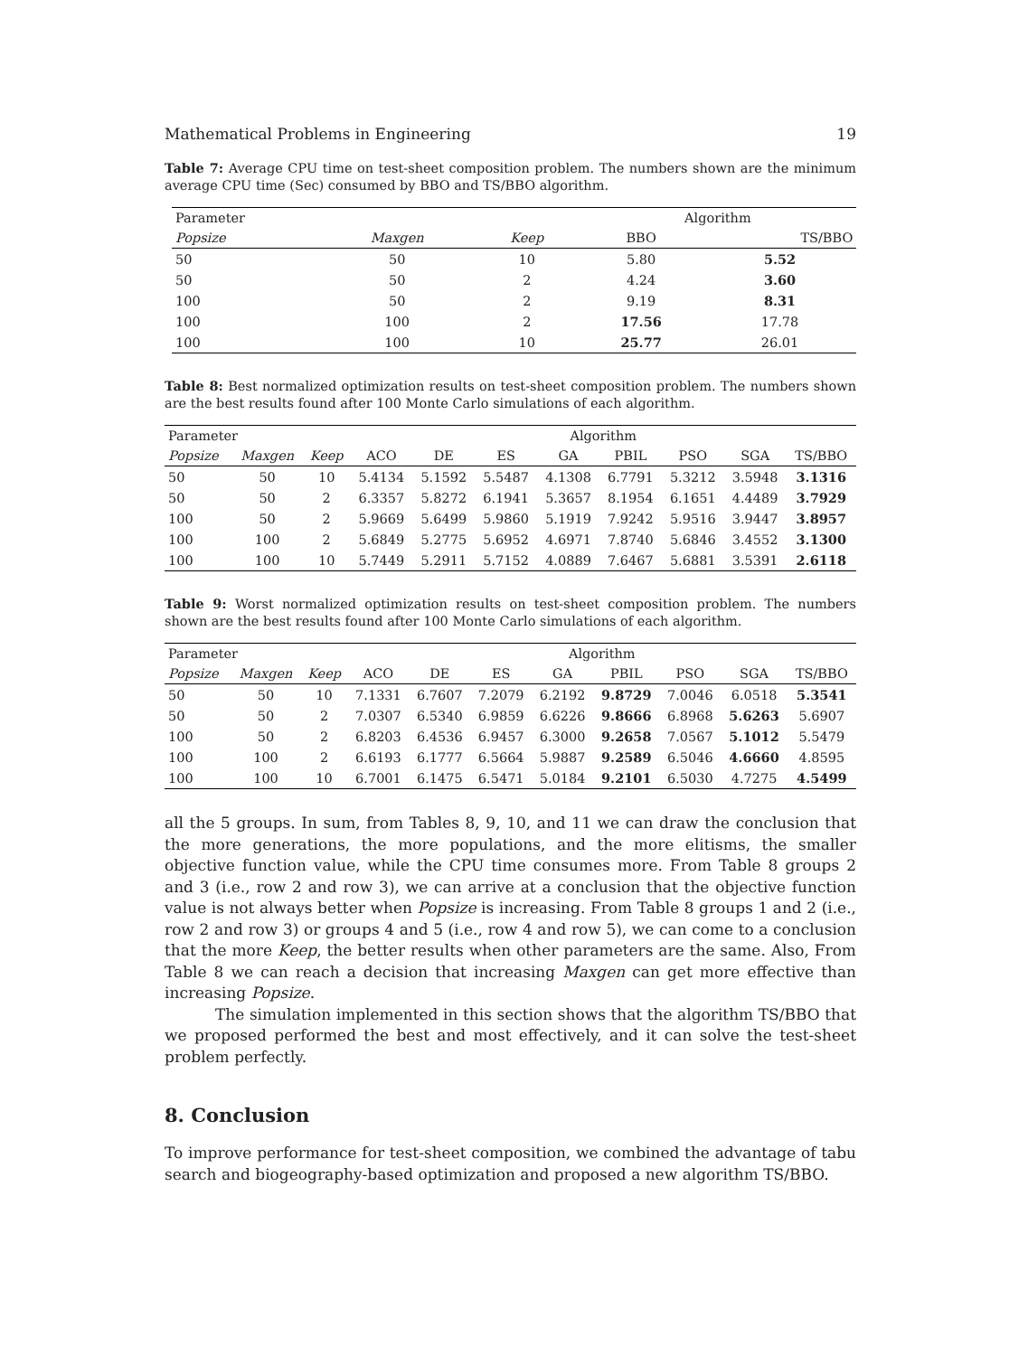Mathematical Problems in Engineering 19
Table 7: Average CPU time on test-sheet composition problem. The numbers shown are the minimum average CPU time (Sec) consumed by BBO and TS/BBO algorithm.
| Parameter | | | Algorithm | |
| --- | --- | --- | --- | --- |
| Popsize | Maxgen | Keep | BBO | TS/BBO |
| 50 | 50 | 10 | 5.80 | 5.52 |
| 50 | 50 | 2 | 4.24 | 3.60 |
| 100 | 50 | 2 | 9.19 | 8.31 |
| 100 | 100 | 2 | 17.56 | 17.78 |
| 100 | 100 | 10 | 25.77 | 26.01 |
Table 8: Best normalized optimization results on test-sheet composition problem. The numbers shown are the best results found after 100 Monte Carlo simulations of each algorithm.
| Parameter | | | Algorithm | | | | | | | |
| --- | --- | --- | --- | --- | --- | --- | --- | --- | --- | --- |
| Popsize | Maxgen | Keep | ACO | DE | ES | GA | PBIL | PSO | SGA | TS/BBO |
| 50 | 50 | 10 | 5.4134 | 5.1592 | 5.5487 | 4.1308 | 6.7791 | 5.3212 | 3.5948 | 3.1316 |
| 50 | 50 | 2 | 6.3357 | 5.8272 | 6.1941 | 5.3657 | 8.1954 | 6.1651 | 4.4489 | 3.7929 |
| 100 | 50 | 2 | 5.9669 | 5.6499 | 5.9860 | 5.1919 | 7.9242 | 5.9516 | 3.9447 | 3.8957 |
| 100 | 100 | 2 | 5.6849 | 5.2775 | 5.6952 | 4.6971 | 7.8740 | 5.6846 | 3.4552 | 3.1300 |
| 100 | 100 | 10 | 5.7449 | 5.2911 | 5.7152 | 4.0889 | 7.6467 | 5.6881 | 3.5391 | 2.6118 |
Table 9: Worst normalized optimization results on test-sheet composition problem. The numbers shown are the best results found after 100 Monte Carlo simulations of each algorithm.
| Parameter | | | Algorithm | | | | | | | |
| --- | --- | --- | --- | --- | --- | --- | --- | --- | --- | --- |
| Popsize | Maxgen | Keep | ACO | DE | ES | GA | PBIL | PSO | SGA | TS/BBO |
| 50 | 50 | 10 | 7.1331 | 6.7607 | 7.2079 | 6.2192 | 9.8729 | 7.0046 | 6.0518 | 5.3541 |
| 50 | 50 | 2 | 7.0307 | 6.5340 | 6.9859 | 6.6226 | 9.8666 | 6.8968 | 5.6263 | 5.6907 |
| 100 | 50 | 2 | 6.8203 | 6.4536 | 6.9457 | 6.3000 | 9.2658 | 7.0567 | 5.1012 | 5.5479 |
| 100 | 100 | 2 | 6.6193 | 6.1777 | 6.5664 | 5.9887 | 9.2589 | 6.5046 | 4.6660 | 4.8595 |
| 100 | 100 | 10 | 6.7001 | 6.1475 | 6.5471 | 5.0184 | 9.2101 | 6.5030 | 4.7275 | 4.5499 |
all the 5 groups. In sum, from Tables 8, 9, 10, and 11 we can draw the conclusion that the more generations, the more populations, and the more elitisms, the smaller objective function value, while the CPU time consumes more. From Table 8 groups 2 and 3 (i.e., row 2 and row 3), we can arrive at a conclusion that the objective function value is not always better when Popsize is increasing. From Table 8 groups 1 and 2 (i.e., row 2 and row 3) or groups 4 and 5 (i.e., row 4 and row 5), we can come to a conclusion that the more Keep, the better results when other parameters are the same. Also, From Table 8 we can reach a decision that increasing Maxgen can get more effective than increasing Popsize.
The simulation implemented in this section shows that the algorithm TS/BBO that we proposed performed the best and most effectively, and it can solve the test-sheet problem perfectly.
8. Conclusion
To improve performance for test-sheet composition, we combined the advantage of tabu search and biogeography-based optimization and proposed a new algorithm TS/BBO.